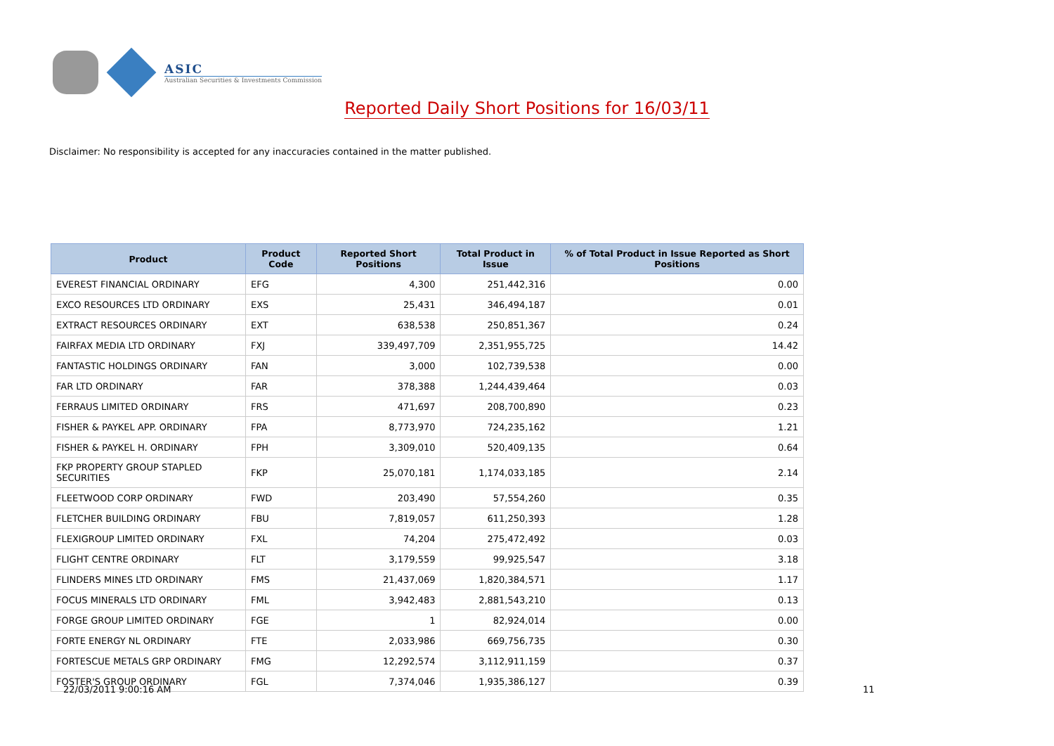ASIC
Australian Securities & Investments Commission
Reported Daily Short Positions for 16/03/11
Disclaimer: No responsibility is accepted for any inaccuracies contained in the matter published.
| Product | Product Code | Reported Short Positions | Total Product in Issue | % of Total Product in Issue Reported as Short Positions |
| --- | --- | --- | --- | --- |
| EVEREST FINANCIAL ORDINARY | EFG | 4,300 | 251,442,316 | 0.00 |
| EXCO RESOURCES LTD ORDINARY | EXS | 25,431 | 346,494,187 | 0.01 |
| EXTRACT RESOURCES ORDINARY | EXT | 638,538 | 250,851,367 | 0.24 |
| FAIRFAX MEDIA LTD ORDINARY | FXJ | 339,497,709 | 2,351,955,725 | 14.42 |
| FANTASTIC HOLDINGS ORDINARY | FAN | 3,000 | 102,739,538 | 0.00 |
| FAR LTD ORDINARY | FAR | 378,388 | 1,244,439,464 | 0.03 |
| FERRAUS LIMITED ORDINARY | FRS | 471,697 | 208,700,890 | 0.23 |
| FISHER & PAYKEL APP. ORDINARY | FPA | 8,773,970 | 724,235,162 | 1.21 |
| FISHER & PAYKEL H. ORDINARY | FPH | 3,309,010 | 520,409,135 | 0.64 |
| FKP PROPERTY GROUP STAPLED SECURITIES | FKP | 25,070,181 | 1,174,033,185 | 2.14 |
| FLEETWOOD CORP ORDINARY | FWD | 203,490 | 57,554,260 | 0.35 |
| FLETCHER BUILDING ORDINARY | FBU | 7,819,057 | 611,250,393 | 1.28 |
| FLEXIGROUP LIMITED ORDINARY | FXL | 74,204 | 275,472,492 | 0.03 |
| FLIGHT CENTRE ORDINARY | FLT | 3,179,559 | 99,925,547 | 3.18 |
| FLINDERS MINES LTD ORDINARY | FMS | 21,437,069 | 1,820,384,571 | 1.17 |
| FOCUS MINERALS LTD ORDINARY | FML | 3,942,483 | 2,881,543,210 | 0.13 |
| FORGE GROUP LIMITED ORDINARY | FGE | 1 | 82,924,014 | 0.00 |
| FORTE ENERGY NL ORDINARY | FTE | 2,033,986 | 669,756,735 | 0.30 |
| FORTESCUE METALS GRP ORDINARY | FMG | 12,292,574 | 3,112,911,159 | 0.37 |
| FOSTER'S GROUP ORDINARY | FGL | 7,374,046 | 1,935,386,127 | 0.39 |
22/03/2011 9:00:16 AM 11